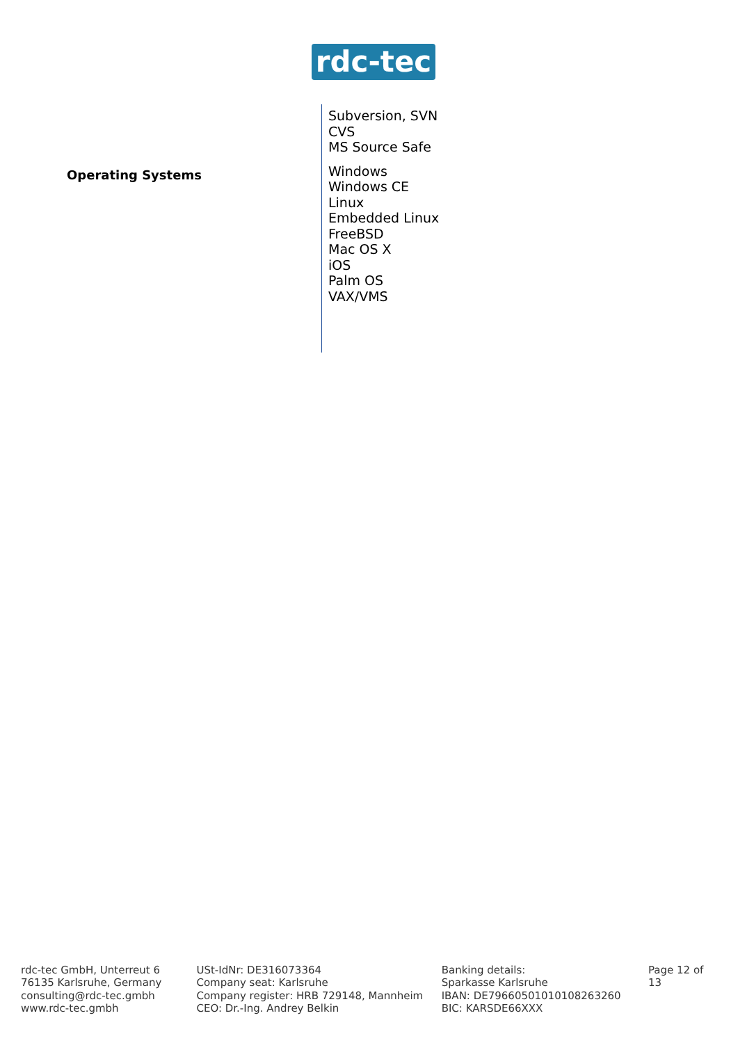rdc-tec
Subversion, SVN
CVS
MS Source Safe
Operating Systems
Windows
Windows CE
Linux
Embedded Linux
FreeBSD
Mac OS X
iOS
Palm OS
VAX/VMS
rdc-tec GmbH, Unterreut 6
76135 Karlsruhe, Germany
consulting@rdc-tec.gmbh
www.rdc-tec.gmbh
USt-IdNr: DE316073364
Company seat: Karlsruhe
Company register: HRB 729148, Mannheim
CEO: Dr.-Ing. Andrey Belkin
Banking details:
Sparkasse Karlsruhe
IBAN: DE79660501010108263260
BIC: KARSDE66XXX
Page 12 of 13